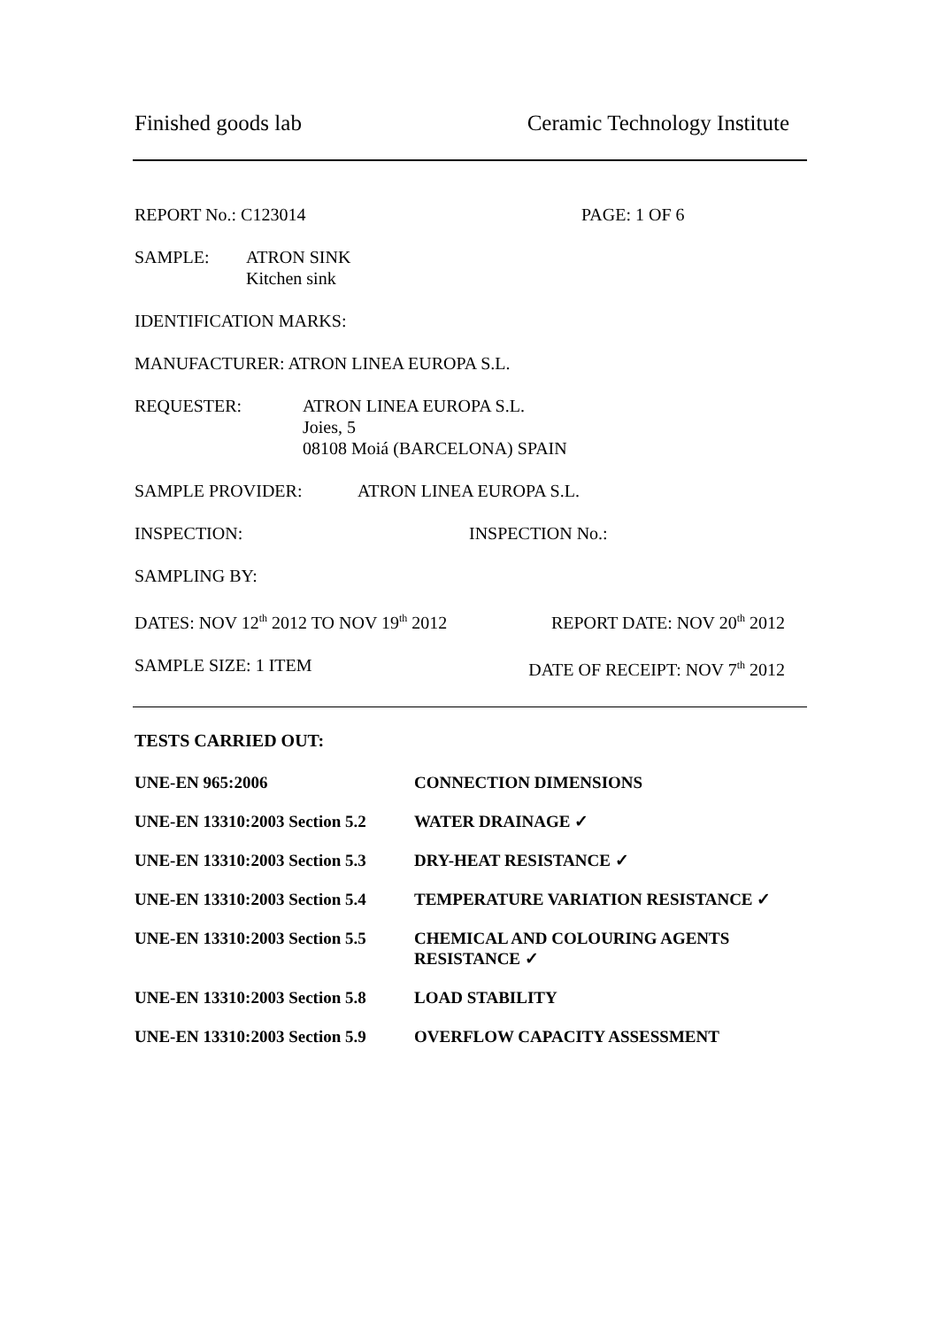Finished goods lab Ceramic Technology Institute
REPORT No.: C123014 PAGE: 1 OF 6
SAMPLE: ATRON SINK
Kitchen sink
IDENTIFICATION MARKS:
MANUFACTURER: ATRON LINEA EUROPA S.L.
REQUESTER: ATRON LINEA EUROPA S.L.
Joies, 5
08108 Moiá (BARCELONA) SPAIN
SAMPLE PROVIDER: ATRON LINEA EUROPA S.L.
INSPECTION: INSPECTION No.:
SAMPLING BY:
DATES: NOV 12<sup>th</sup> 2012 TO NOV 19<sup>th</sup> 2012 REPORT DATE: NOV 20<sup>th</sup> 2012
SAMPLE SIZE: 1 ITEM DATE OF RECEIPT: NOV 7<sup>th</sup> 2012
TESTS CARRIED OUT:
| UNE-EN 965:2006 | CONNECTION DIMENSIONS |
| UNE-EN 13310:2003 Section 5.2 | WATER DRAINAGE ✓ |
| UNE-EN 13310:2003 Section 5.3 | DRY-HEAT RESISTANCE ✓ |
| UNE-EN 13310:2003 Section 5.4 | TEMPERATURE VARIATION RESISTANCE ✓ |
| UNE-EN 13310:2003 Section 5.5 | CHEMICAL AND COLOURING AGENTS RESISTANCE ✓ |
| UNE-EN 13310:2003 Section 5.8 | LOAD STABILITY |
| UNE-EN 13310:2003 Section 5.9 | OVERFLOW CAPACITY ASSESSMENT |